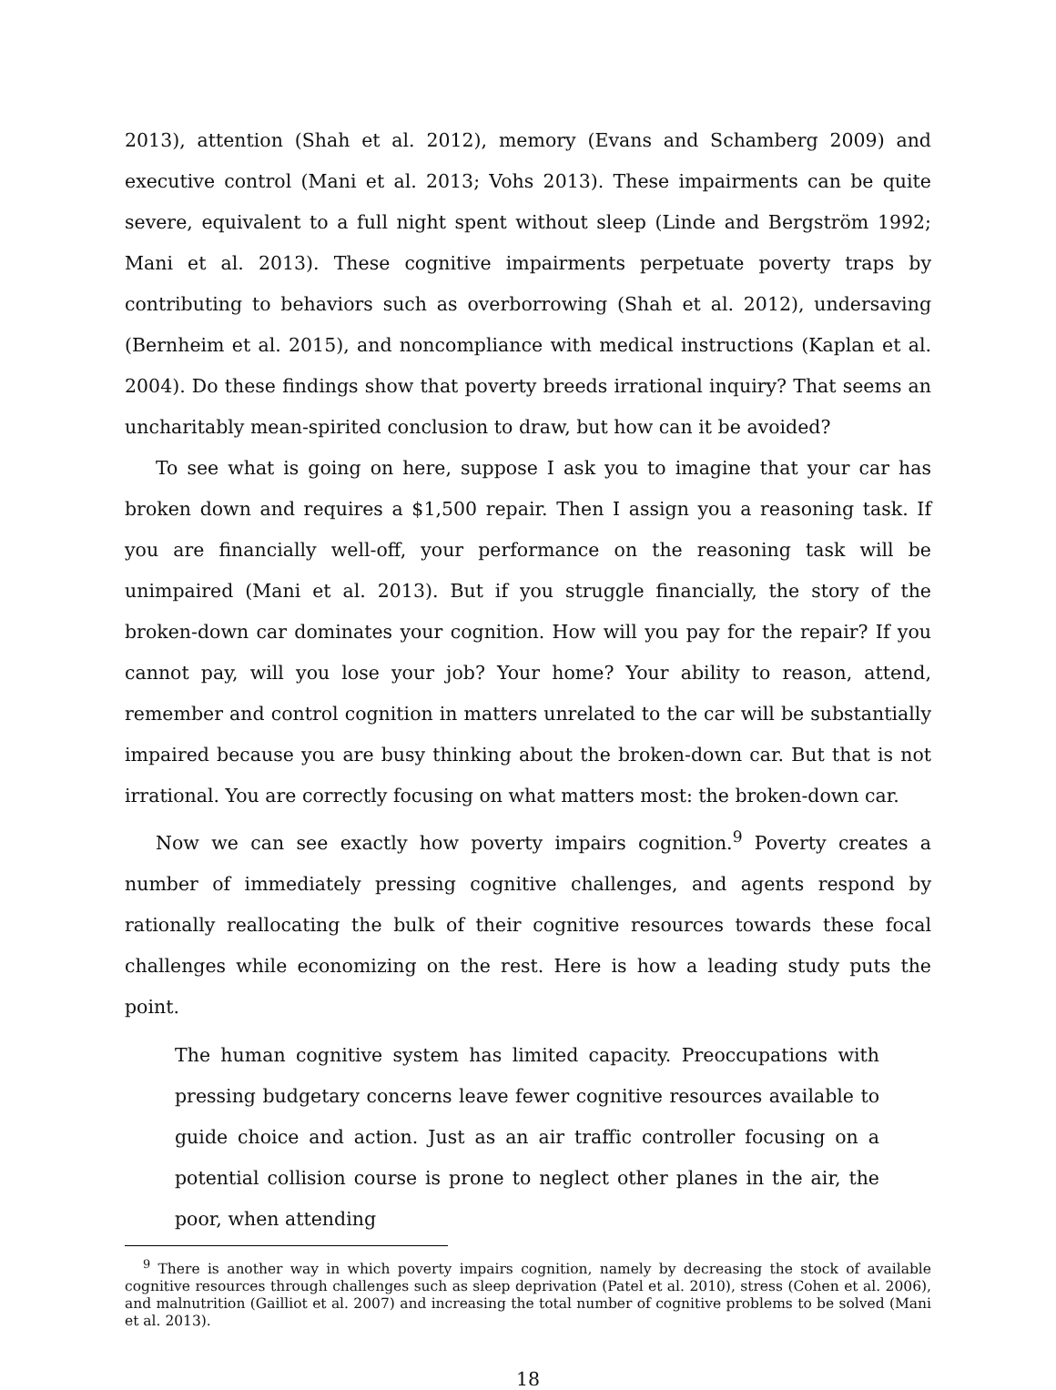2013), attention (Shah et al. 2012), memory (Evans and Schamberg 2009) and executive control (Mani et al. 2013; Vohs 2013). These impairments can be quite severe, equivalent to a full night spent without sleep (Linde and Bergström 1992; Mani et al. 2013). These cognitive impairments perpetuate poverty traps by contributing to behaviors such as overborrowing (Shah et al. 2012), undersaving (Bernheim et al. 2015), and noncompliance with medical instructions (Kaplan et al. 2004). Do these findings show that poverty breeds irrational inquiry? That seems an uncharitably mean-spirited conclusion to draw, but how can it be avoided?
To see what is going on here, suppose I ask you to imagine that your car has broken down and requires a $1,500 repair. Then I assign you a reasoning task. If you are financially well-off, your performance on the reasoning task will be unimpaired (Mani et al. 2013). But if you struggle financially, the story of the broken-down car dominates your cognition. How will you pay for the repair? If you cannot pay, will you lose your job? Your home? Your ability to reason, attend, remember and control cognition in matters unrelated to the car will be substantially impaired because you are busy thinking about the broken-down car. But that is not irrational. You are correctly focusing on what matters most: the broken-down car.
Now we can see exactly how poverty impairs cognition.<sup>9</sup> Poverty creates a number of immediately pressing cognitive challenges, and agents respond by rationally reallocating the bulk of their cognitive resources towards these focal challenges while economizing on the rest. Here is how a leading study puts the point.
The human cognitive system has limited capacity. Preoccupations with pressing budgetary concerns leave fewer cognitive resources available to guide choice and action. Just as an air traffic controller focusing on a potential collision course is prone to neglect other planes in the air, the poor, when attending
<sup>9</sup> There is another way in which poverty impairs cognition, namely by decreasing the stock of available cognitive resources through challenges such as sleep deprivation (Patel et al. 2010), stress (Cohen et al. 2006), and malnutrition (Gailliot et al. 2007) and increasing the total number of cognitive problems to be solved (Mani et al. 2013).
18